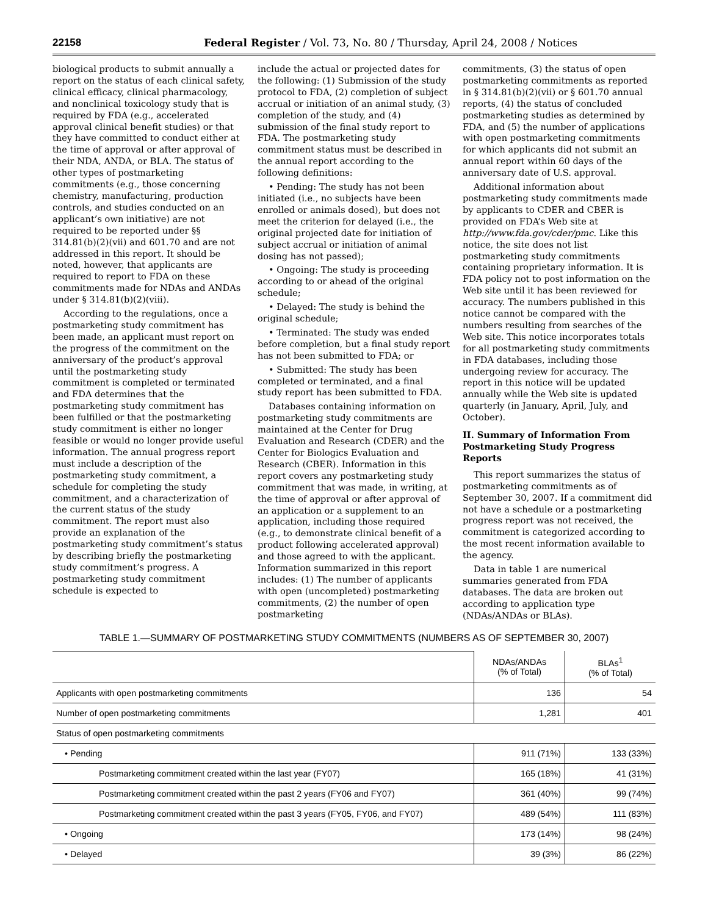22158 Federal Register / Vol. 73, No. 80 / Thursday, April 24, 2008 / Notices
biological products to submit annually a report on the status of each clinical safety, clinical efficacy, clinical pharmacology, and nonclinical toxicology study that is required by FDA (e.g., accelerated approval clinical benefit studies) or that they have committed to conduct either at the time of approval or after approval of their NDA, ANDA, or BLA. The status of other types of postmarketing commitments (e.g., those concerning chemistry, manufacturing, production controls, and studies conducted on an applicant’s own initiative) are not required to be reported under §§ 314.81(b)(2)(vii) and 601.70 and are not addressed in this report. It should be noted, however, that applicants are required to report to FDA on these commitments made for NDAs and ANDAs under § 314.81(b)(2)(viii).
According to the regulations, once a postmarketing study commitment has been made, an applicant must report on the progress of the commitment on the anniversary of the product’s approval until the postmarketing study commitment is completed or terminated and FDA determines that the postmarketing study commitment has been fulfilled or that the postmarketing study commitment is either no longer feasible or would no longer provide useful information. The annual progress report must include a description of the postmarketing study commitment, a schedule for completing the study commitment, and a characterization of the current status of the study commitment. The report must also provide an explanation of the postmarketing study commitment’s status by describing briefly the postmarketing study commitment’s progress. A postmarketing study commitment schedule is expected to
include the actual or projected dates for the following: (1) Submission of the study protocol to FDA, (2) completion of subject accrual or initiation of an animal study, (3) completion of the study, and (4) submission of the final study report to FDA. The postmarketing study commitment status must be described in the annual report according to the following definitions:
• Pending: The study has not been initiated (i.e., no subjects have been enrolled or animals dosed), but does not meet the criterion for delayed (i.e., the original projected date for initiation of subject accrual or initiation of animal dosing has not passed);
• Ongoing: The study is proceeding according to or ahead of the original schedule;
• Delayed: The study is behind the original schedule;
• Terminated: The study was ended before completion, but a final study report has not been submitted to FDA; or
• Submitted: The study has been completed or terminated, and a final study report has been submitted to FDA.
Databases containing information on postmarketing study commitments are maintained at the Center for Drug Evaluation and Research (CDER) and the Center for Biologics Evaluation and Research (CBER). Information in this report covers any postmarketing study commitment that was made, in writing, at the time of approval or after approval of an application or a supplement to an application, including those required (e.g., to demonstrate clinical benefit of a product following accelerated approval) and those agreed to with the applicant. Information summarized in this report includes: (1) The number of applicants with open (uncompleted) postmarketing commitments, (2) the number of open postmarketing
commitments, (3) the status of open postmarketing commitments as reported in § 314.81(b)(2)(vii) or § 601.70 annual reports, (4) the status of concluded postmarketing studies as determined by FDA, and (5) the number of applications with open postmarketing commitments for which applicants did not submit an annual report within 60 days of the anniversary date of U.S. approval.
Additional information about postmarketing study commitments made by applicants to CDER and CBER is provided on FDA’s Web site at http://www.fda.gov/cder/pmc. Like this notice, the site does not list postmarketing study commitments containing proprietary information. It is FDA policy not to post information on the Web site until it has been reviewed for accuracy. The numbers published in this notice cannot be compared with the numbers resulting from searches of the Web site. This notice incorporates totals for all postmarketing study commitments in FDA databases, including those undergoing review for accuracy. The report in this notice will be updated annually while the Web site is updated quarterly (in January, April, July, and October).
II. Summary of Information From Postmarketing Study Progress Reports
This report summarizes the status of postmarketing commitments as of September 30, 2007. If a commitment did not have a schedule or a postmarketing progress report was not received, the commitment is categorized according to the most recent information available to the agency.
Data in table 1 are numerical summaries generated from FDA databases. The data are broken out according to application type (NDAs/ANDAs or BLAs).
TABLE 1.—SUMMARY OF POSTMARKETING STUDY COMMITMENTS (NUMBERS AS OF SEPTEMBER 30, 2007)
| | NDAs/ANDAs (% of Total) | BLAs<sup>1</sup> (% of Total) |
| Applicants with open postmarketing commitments | 136 | 54 |
| Number of open postmarketing commitments | 1,281 | 401 |
| Status of open postmarketing commitments | | |
| • Pending | 911 (71%) | 133 (33%) |
| Postmarketing commitment created within the last year (FY07) | 165 (18%) | 41 (31%) |
| Postmarketing commitment created within the past 2 years (FY06 and FY07) | 361 (40%) | 99 (74%) |
| Postmarketing commitment created within the past 3 years (FY05, FY06, and FY07) | 489 (54%) | 111 (83%) |
| • Ongoing | 173 (14%) | 98 (24%) |
| • Delayed | 39 (3%) | 86 (22%) |